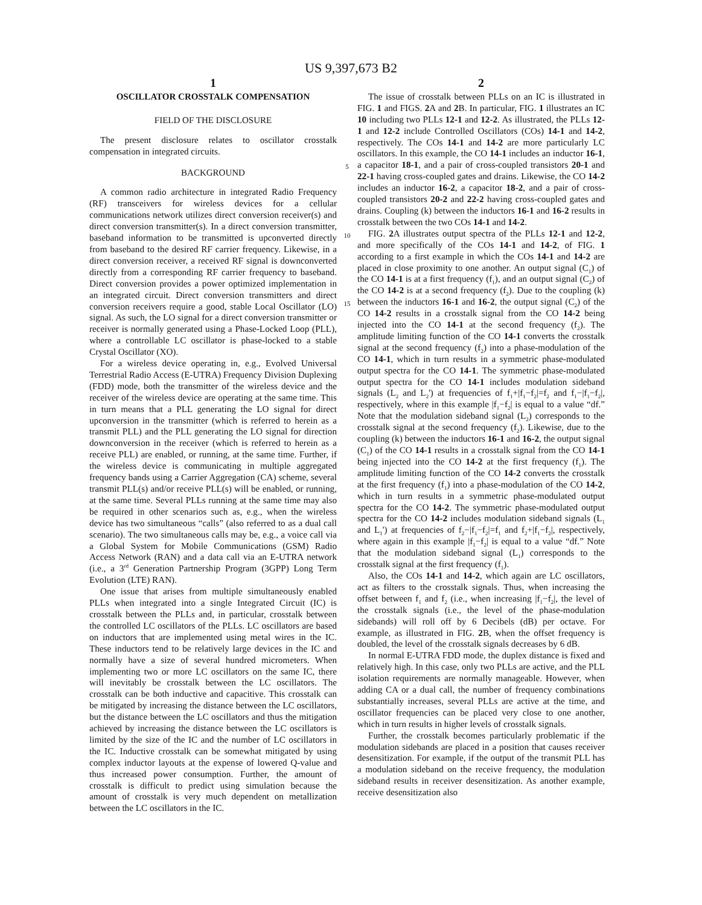US 9,397,673 B2
1
OSCILLATOR CROSSTALK COMPENSATION
FIELD OF THE DISCLOSURE
The present disclosure relates to oscillator crosstalk compensation in integrated circuits.
BACKGROUND
A common radio architecture in integrated Radio Frequency (RF) transceivers for wireless devices for a cellular communications network utilizes direct conversion receiver(s) and direct conversion transmitter(s). In a direct conversion transmitter, baseband information to be transmitted is upconverted directly from baseband to the desired RF carrier frequency. Likewise, in a direct conversion receiver, a received RF signal is downconverted directly from a corresponding RF carrier frequency to baseband. Direct conversion provides a power optimized implementation in an integrated circuit. Direct conversion transmitters and direct conversion receivers require a good, stable Local Oscillator (LO) signal. As such, the LO signal for a direct conversion transmitter or receiver is normally generated using a Phase-Locked Loop (PLL), where a controllable LC oscillator is phase-locked to a stable Crystal Oscillator (XO).
For a wireless device operating in, e.g., Evolved Universal Terrestrial Radio Access (E-UTRA) Frequency Division Duplexing (FDD) mode, both the transmitter of the wireless device and the receiver of the wireless device are operating at the same time. This in turn means that a PLL generating the LO signal for direct upconversion in the transmitter (which is referred to herein as a transmit PLL) and the PLL generating the LO signal for direction downconversion in the receiver (which is referred to herein as a receive PLL) are enabled, or running, at the same time. Further, if the wireless device is communicating in multiple aggregated frequency bands using a Carrier Aggregation (CA) scheme, several transmit PLL(s) and/or receive PLL(s) will be enabled, or running, at the same time. Several PLLs running at the same time may also be required in other scenarios such as, e.g., when the wireless device has two simultaneous “calls” (also referred to as a dual call scenario). The two simultaneous calls may be, e.g., a voice call via a Global System for Mobile Communications (GSM) Radio Access Network (RAN) and a data call via an E-UTRA network (i.e., a 3<sup>rd</sup> Generation Partnership Program (3GPP) Long Term Evolution (LTE) RAN).
One issue that arises from multiple simultaneously enabled PLLs when integrated into a single Integrated Circuit (IC) is crosstalk between the PLLs and, in particular, crosstalk between the controlled LC oscillators of the PLLs. LC oscillators are based on inductors that are implemented using metal wires in the IC. These inductors tend to be relatively large devices in the IC and normally have a size of several hundred micrometers. When implementing two or more LC oscillators on the same IC, there will inevitably be crosstalk between the LC oscillators. The crosstalk can be both inductive and capacitive. This crosstalk can be mitigated by increasing the distance between the LC oscillators, but the distance between the LC oscillators and thus the mitigation achieved by increasing the distance between the LC oscillators is limited by the size of the IC and the number of LC oscillators in the IC. Inductive crosstalk can be somewhat mitigated by using complex inductor layouts at the expense of lowered Q-value and thus increased power consumption. Further, the amount of crosstalk is difficult to predict using simulation because the amount of crosstalk is very much dependent on metallization between the LC oscillators in the IC.
5
10
15
2
The issue of crosstalk between PLLs on an IC is illustrated in FIG. 1 and FIGS. 2 A and 2 B. In particular, FIG. 1 illustrates an IC 10 including two PLLs 12-1 and 12-2. As illustrated, the PLLs 12-1 and 12-2 include Controlled Oscillators (COs) 14-1 and 14-2, respectively. The COs 14-1 and 14-2 are more particularly LC oscillators. In this example, the CO 14-1 includes an inductor 16-1, a capacitor 18-1, and a pair of cross-coupled transistors 20-1 and 22-1 having cross-coupled gates and drains. Likewise, the CO 14-2 includes an inductor 16-2, a capacitor 18-2, and a pair of cross-coupled transistors 20-2 and 22-2 having cross-coupled gates and drains. Coupling (k) between the inductors 16-1 and 16-2 results in crosstalk between the two COs 14-1 and 14-2.
FIG. 2 A illustrates output spectra of the PLLs 12-1 and 12-2, and more specifically of the COs 14-1 and 14-2, of FIG. 1 according to a first example in which the COs 14-1 and 14-2 are placed in close proximity to one another. An output signal (C<sub>1</sub>) of the CO 14-1 is at a first frequency (f<sub>1</sub>), and an output signal (C<sub>2</sub>) of the CO 14-2 is at a second frequency (f<sub>2</sub>). Due to the coupling (k) between the inductors 16-1 and 16-2, the output signal (C<sub>2</sub>) of the CO 14-2 results in a crosstalk signal from the CO 14-2 being injected into the CO 14-1 at the second frequency (f<sub>2</sub>). The amplitude limiting function of the CO 14-1 converts the crosstalk signal at the second frequency (f<sub>2</sub>) into a phase-modulation of the CO 14-1, which in turn results in a symmetric phase-modulated output spectra for the CO 14-1. The symmetric phase-modulated output spectra for the CO 14-1 includes modulation sideband signals (L<sub>2</sub> and L<sub>2</sub>') at frequencies of f<sub>1</sub>+|f<sub>1</sub>−f<sub>2</sub>|=f<sub>2</sub> and f<sub>1</sub>−|f<sub>1</sub>−f<sub>2</sub>|, respectively, where in this example |f<sub>1</sub>−f<sub>2</sub>| is equal to a value “df.” Note that the modulation sideband signal (L<sub>2</sub>) corresponds to the crosstalk signal at the second frequency (f<sub>2</sub>). Likewise, due to the coupling (k) between the inductors 16-1 and 16-2, the output signal (C<sub>1</sub>) of the CO 14-1 results in a crosstalk signal from the CO 14-1 being injected into the CO 14-2 at the first frequency (f<sub>1</sub>). The amplitude limiting function of the CO 14-2 converts the crosstalk at the first frequency (f<sub>1</sub>) into a phase-modulation of the CO 14-2, which in turn results in a symmetric phase-modulated output spectra for the CO 14-2. The symmetric phase-modulated output spectra for the CO 14-2 includes modulation sideband signals (L<sub>1</sub> and L<sub>1</sub>') at frequencies of f<sub>2</sub>−|f<sub>1</sub>−f<sub>2</sub>|=f<sub>1</sub> and f<sub>2</sub>+|f<sub>1</sub>−f<sub>2</sub>|, respectively, where again in this example |f<sub>1</sub>−f<sub>2</sub>| is equal to a value “df.” Note that the modulation sideband signal (L<sub>1</sub>) corresponds to the crosstalk signal at the first frequency (f<sub>1</sub>).
Also, the COs 14-1 and 14-2, which again are LC oscillators, act as filters to the crosstalk signals. Thus, when increasing the offset between f<sub>1</sub> and f<sub>2</sub> (i.e., when increasing |f<sub>1</sub>−f<sub>2</sub>|, the level of the crosstalk signals (i.e., the level of the phase-modulation sidebands) will roll off by 6 Decibels (dB) per octave. For example, as illustrated in FIG. 2 B, when the offset frequency is doubled, the level of the crosstalk signals decreases by 6 dB.
In normal E-UTRA FDD mode, the duplex distance is fixed and relatively high. In this case, only two PLLs are active, and the PLL isolation requirements are normally manageable. However, when adding CA or a dual call, the number of frequency combinations substantially increases, several PLLs are active at the time, and oscillator frequencies can be placed very close to one another, which in turn results in higher levels of crosstalk signals.
Further, the crosstalk becomes particularly problematic if the modulation sidebands are placed in a position that causes receiver desensitization. For example, if the output of the transmit PLL has a modulation sideband on the receive frequency, the modulation sideband results in receiver desensitization. As another example, receive desensitization also